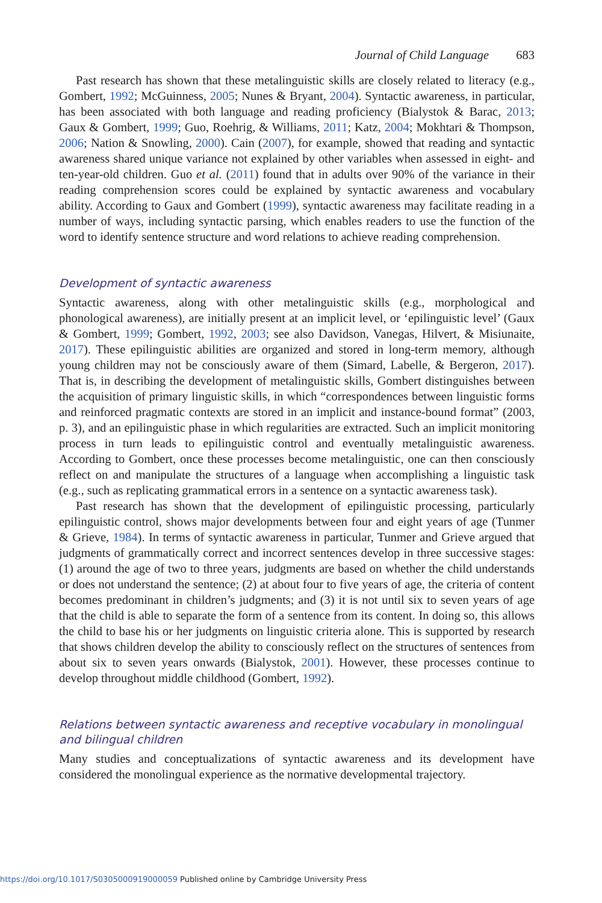Journal of Child Language 683
Past research has shown that these metalinguistic skills are closely related to literacy (e.g., Gombert, 1992; McGuinness, 2005; Nunes & Bryant, 2004). Syntactic awareness, in particular, has been associated with both language and reading proficiency (Bialystok & Barac, 2013; Gaux & Gombert, 1999; Guo, Roehrig, & Williams, 2011; Katz, 2004; Mokhtari & Thompson, 2006; Nation & Snowling, 2000). Cain (2007), for example, showed that reading and syntactic awareness shared unique variance not explained by other variables when assessed in eight- and ten-year-old children. Guo et al. (2011) found that in adults over 90% of the variance in their reading comprehension scores could be explained by syntactic awareness and vocabulary ability. According to Gaux and Gombert (1999), syntactic awareness may facilitate reading in a number of ways, including syntactic parsing, which enables readers to use the function of the word to identify sentence structure and word relations to achieve reading comprehension.
Development of syntactic awareness
Syntactic awareness, along with other metalinguistic skills (e.g., morphological and phonological awareness), are initially present at an implicit level, or ‘epilinguistic level’ (Gaux & Gombert, 1999; Gombert, 1992, 2003; see also Davidson, Vanegas, Hilvert, & Misiunaite, 2017). These epilinguistic abilities are organized and stored in long-term memory, although young children may not be consciously aware of them (Simard, Labelle, & Bergeron, 2017). That is, in describing the development of metalinguistic skills, Gombert distinguishes between the acquisition of primary linguistic skills, in which “correspondences between linguistic forms and reinforced pragmatic contexts are stored in an implicit and instance-bound format” (2003, p. 3), and an epilinguistic phase in which regularities are extracted. Such an implicit monitoring process in turn leads to epilinguistic control and eventually metalinguistic awareness. According to Gombert, once these processes become metalinguistic, one can then consciously reflect on and manipulate the structures of a language when accomplishing a linguistic task (e.g., such as replicating grammatical errors in a sentence on a syntactic awareness task).
Past research has shown that the development of epilinguistic processing, particularly epilinguistic control, shows major developments between four and eight years of age (Tunmer & Grieve, 1984). In terms of syntactic awareness in particular, Tunmer and Grieve argued that judgments of grammatically correct and incorrect sentences develop in three successive stages: (1) around the age of two to three years, judgments are based on whether the child understands or does not understand the sentence; (2) at about four to five years of age, the criteria of content becomes predominant in children’s judgments; and (3) it is not until six to seven years of age that the child is able to separate the form of a sentence from its content. In doing so, this allows the child to base his or her judgments on linguistic criteria alone. This is supported by research that shows children develop the ability to consciously reflect on the structures of sentences from about six to seven years onwards (Bialystok, 2001). However, these processes continue to develop throughout middle childhood (Gombert, 1992).
Relations between syntactic awareness and receptive vocabulary in monolingual and bilingual children
Many studies and conceptualizations of syntactic awareness and its development have considered the monolingual experience as the normative developmental trajectory.
https://doi.org/10.1017/S0305000919000059 Published online by Cambridge University Press